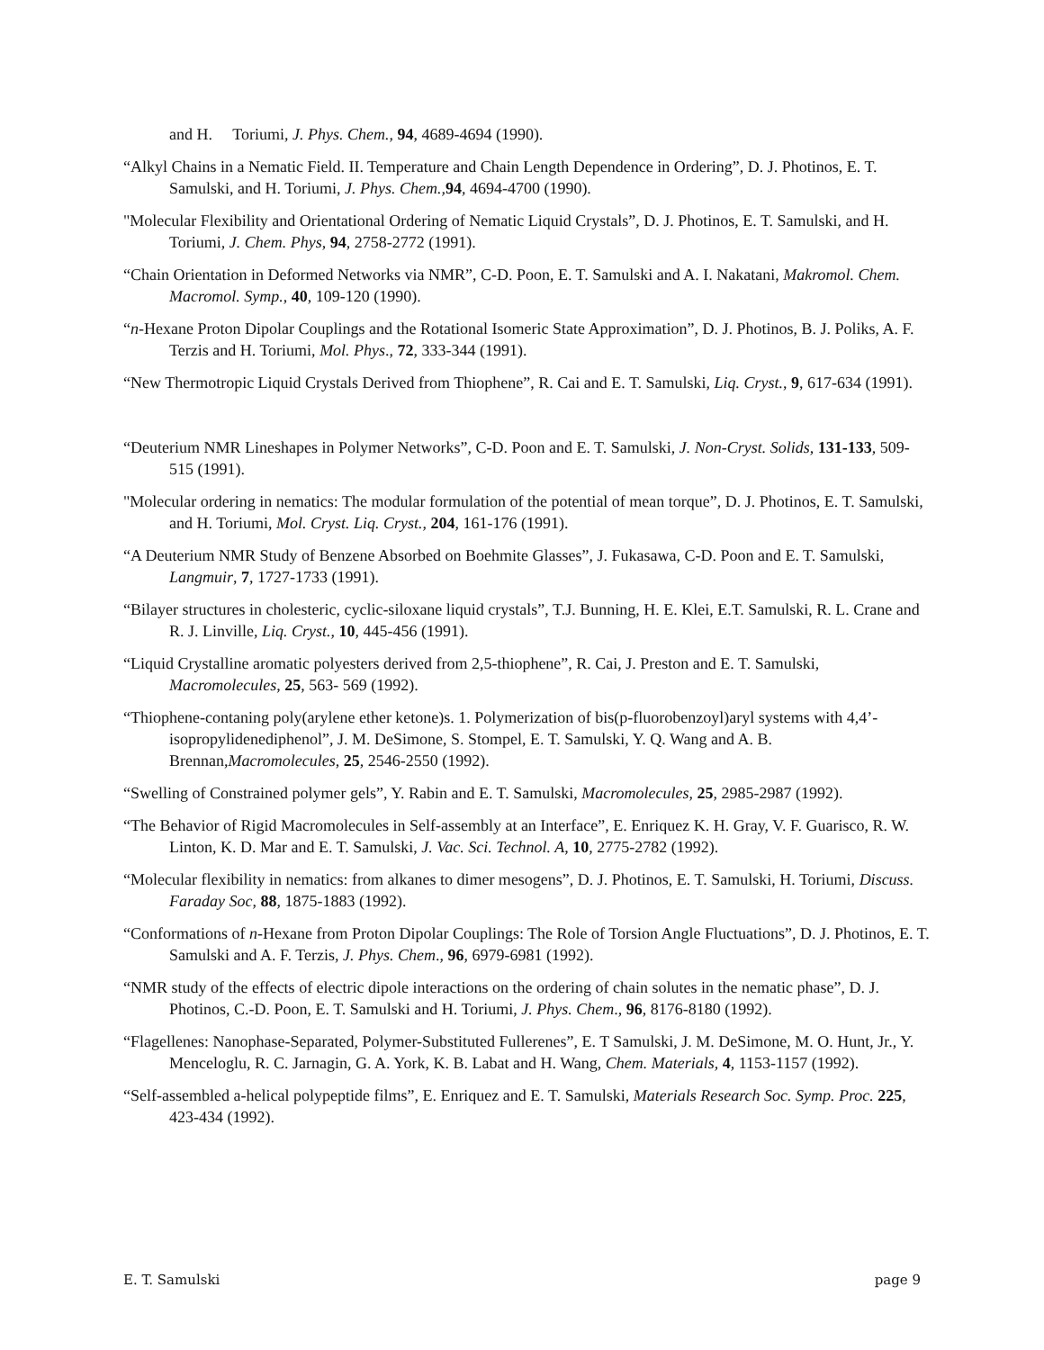and H. Toriumi, J. Phys. Chem., 94, 4689-4694 (1990).
“Alkyl Chains in a Nematic Field. II. Temperature and Chain Length Dependence in Ordering”, D. J. Photinos, E. T. Samulski, and H. Toriumi, J. Phys. Chem., 94, 4694-4700 (1990).
"Molecular Flexibility and Orientational Ordering of Nematic Liquid Crystals”, D. J. Photinos, E. T. Samulski, and H. Toriumi, J. Chem. Phys, 94, 2758-2772 (1991).
“Chain Orientation in Deformed Networks via NMR”, C-D. Poon, E. T. Samulski and A. I. Nakatani, Makromol. Chem. Macromol. Symp., 40, 109-120 (1990).
“n-Hexane Proton Dipolar Couplings and the Rotational Isomeric State Approximation”, D. J. Photinos, B. J. Poliks, A. F. Terzis and H. Toriumi, Mol. Phys., 72, 333-344 (1991).
“New Thermotropic Liquid Crystals Derived from Thiophene”, R. Cai and E. T. Samulski, Liq. Cryst., 9, 617-634 (1991).
“Deuterium NMR Lineshapes in Polymer Networks”, C-D. Poon and E. T. Samulski, J. Non-Cryst. Solids, 131-133, 509-515 (1991).
"Molecular ordering in nematics: The modular formulation of the potential of mean torque”, D. J. Photinos, E. T. Samulski, and H. Toriumi, Mol. Cryst. Liq. Cryst., 204, 161-176 (1991).
“A Deuterium NMR Study of Benzene Absorbed on Boehmite Glasses”, J. Fukasawa, C-D. Poon and E. T. Samulski, Langmuir, 7, 1727-1733 (1991).
“Bilayer structures in cholesteric, cyclic-siloxane liquid crystals”, T.J. Bunning, H. E. Klei, E.T. Samulski, R. L. Crane and R. J. Linville, Liq. Cryst., 10, 445-456 (1991).
“Liquid Crystalline aromatic polyesters derived from 2,5-thiophene”, R. Cai, J. Preston and E. T. Samulski, Macromolecules, 25, 563- 569 (1992).
“Thiophene-contaning poly(arylene ether ketone)s. 1. Polymerization of bis(p-fluorobenzoyl)aryl systems with 4,4’-isopropylidenediphenol”, J. M. DeSimone, S. Stompel, E. T. Samulski, Y. Q. Wang and A. B. Brennan,Macromolecules, 25, 2546-2550 (1992).
“Swelling of Constrained polymer gels”, Y. Rabin and E. T. Samulski, Macromolecules, 25, 2985-2987 (1992).
“The Behavior of Rigid Macromolecules in Self-assembly at an Interface”, E. Enriquez K. H. Gray, V. F. Guarisco, R. W. Linton, K. D. Mar and E. T. Samulski, J. Vac. Sci. Technol. A, 10, 2775-2782 (1992).
“Molecular flexibility in nematics: from alkanes to dimer mesogens”, D. J. Photinos, E. T. Samulski, H. Toriumi, Discuss. Faraday Soc, 88, 1875-1883 (1992).
“Conformations of n-Hexane from Proton Dipolar Couplings: The Role of Torsion Angle Fluctuations”, D. J. Photinos, E. T. Samulski and A. F. Terzis, J. Phys. Chem., 96, 6979-6981 (1992).
“NMR study of the effects of electric dipole interactions on the ordering of chain solutes in the nematic phase”, D. J. Photinos, C.-D. Poon, E. T. Samulski and H. Toriumi, J. Phys. Chem., 96, 8176-8180 (1992).
“Flagellenes: Nanophase-Separated, Polymer-Substituted Fullerenes”, E. T Samulski, J. M. DeSimone, M. O. Hunt, Jr., Y. Menceloglu, R. C. Jarnagin, G. A. York, K. B. Labat and H. Wang, Chem. Materials, 4, 1153-1157 (1992).
“Self-assembled a-helical polypeptide films”, E. Enriquez and E. T. Samulski, Materials Research Soc. Symp. Proc. 225, 423-434 (1992).
E. T. Samulski page 9